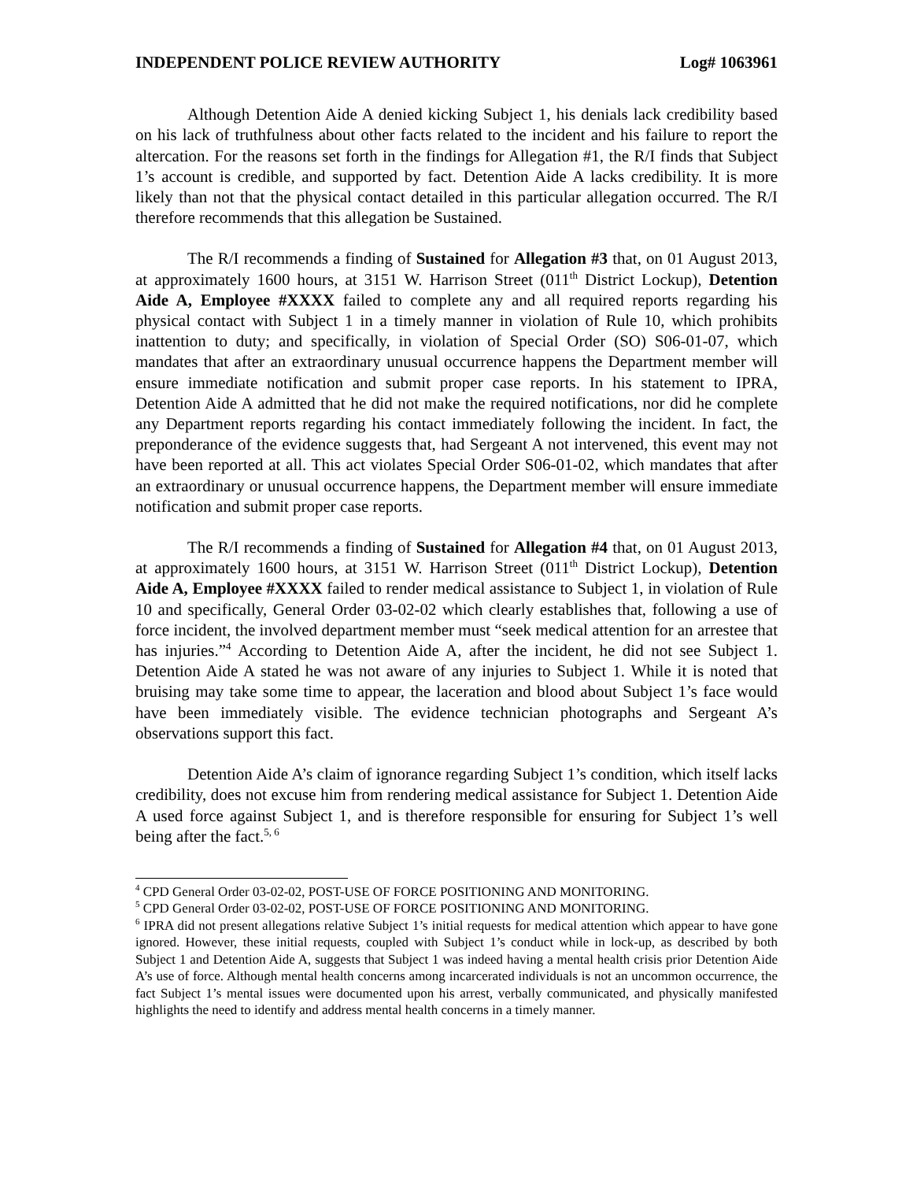INDEPENDENT POLICE REVIEW AUTHORITY Log# 1063961
Although Detention Aide A denied kicking Subject 1, his denials lack credibility based on his lack of truthfulness about other facts related to the incident and his failure to report the altercation. For the reasons set forth in the findings for Allegation #1, the R/I finds that Subject 1’s account is credible, and supported by fact. Detention Aide A lacks credibility. It is more likely than not that the physical contact detailed in this particular allegation occurred. The R/I therefore recommends that this allegation be Sustained.
The R/I recommends a finding of Sustained for Allegation #3 that, on 01 August 2013, at approximately 1600 hours, at 3151 W. Harrison Street (011<sup>th</sup> District Lockup), Detention Aide A, Employee #XXXX failed to complete any and all required reports regarding his physical contact with Subject 1 in a timely manner in violation of Rule 10, which prohibits inattention to duty; and specifically, in violation of Special Order (SO) S06-01-07, which mandates that after an extraordinary unusual occurrence happens the Department member will ensure immediate notification and submit proper case reports. In his statement to IPRA, Detention Aide A admitted that he did not make the required notifications, nor did he complete any Department reports regarding his contact immediately following the incident. In fact, the preponderance of the evidence suggests that, had Sergeant A not intervened, this event may not have been reported at all. This act violates Special Order S06-01-02, which mandates that after an extraordinary or unusual occurrence happens, the Department member will ensure immediate notification and submit proper case reports.
The R/I recommends a finding of Sustained for Allegation #4 that, on 01 August 2013, at approximately 1600 hours, at 3151 W. Harrison Street (011<sup>th</sup> District Lockup), Detention Aide A, Employee #XXXX failed to render medical assistance to Subject 1, in violation of Rule 10 and specifically, General Order 03-02-02 which clearly establishes that, following a use of force incident, the involved department member must “seek medical attention for an arrestee that has injuries.”<sup>4</sup> According to Detention Aide A, after the incident, he did not see Subject 1. Detention Aide A stated he was not aware of any injuries to Subject 1. While it is noted that bruising may take some time to appear, the laceration and blood about Subject 1’s face would have been immediately visible. The evidence technician photographs and Sergeant A’s observations support this fact.
Detention Aide A’s claim of ignorance regarding Subject 1’s condition, which itself lacks credibility, does not excuse him from rendering medical assistance for Subject 1. Detention Aide A used force against Subject 1, and is therefore responsible for ensuring for Subject 1’s well being after the fact.<sup>5, 6</sup>
<sup>4</sup> CPD General Order 03-02-02, POST-USE OF FORCE POSITIONING AND MONITORING.
<sup>5</sup> CPD General Order 03-02-02, POST-USE OF FORCE POSITIONING AND MONITORING.
<sup>6</sup> IPRA did not present allegations relative Subject 1’s initial requests for medical attention which appear to have gone ignored. However, these initial requests, coupled with Subject 1’s conduct while in lock-up, as described by both Subject 1 and Detention Aide A, suggests that Subject 1 was indeed having a mental health crisis prior Detention Aide A’s use of force. Although mental health concerns among incarcerated individuals is not an uncommon occurrence, the fact Subject 1’s mental issues were documented upon his arrest, verbally communicated, and physically manifested highlights the need to identify and address mental health concerns in a timely manner.